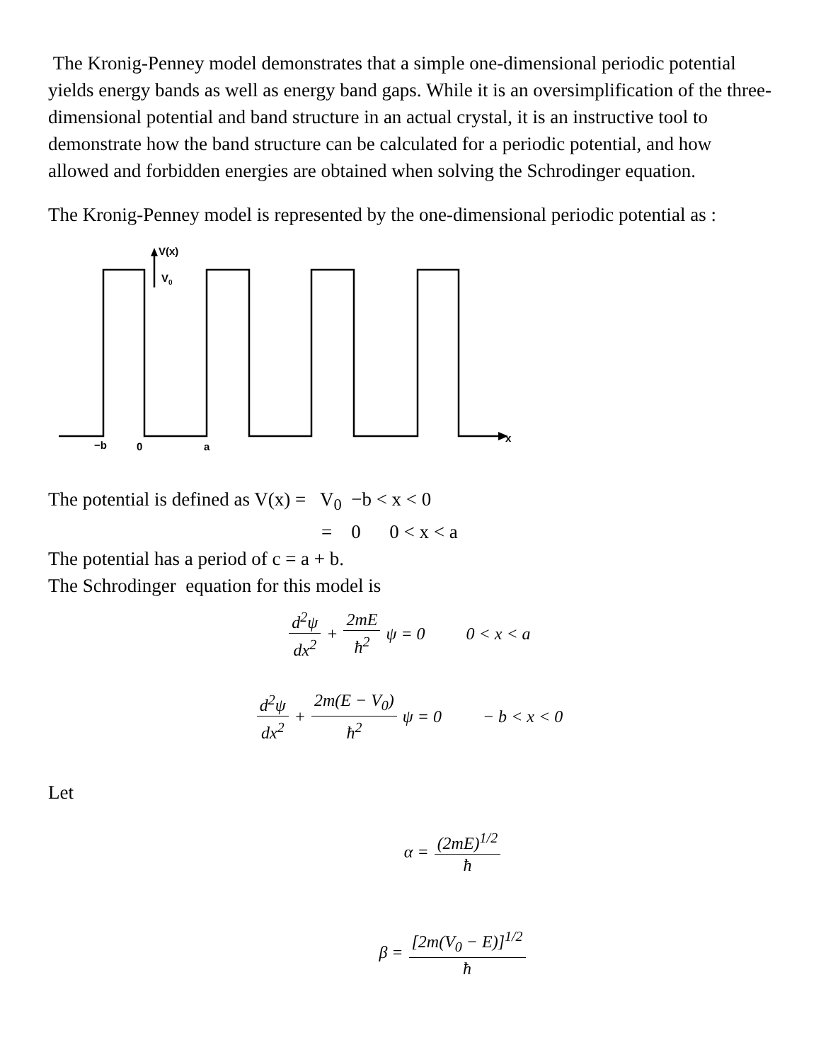The Kronig-Penney model demonstrates that a simple one-dimensional periodic potential yields energy bands as well as energy band gaps. While it is an oversimplification of the three-dimensional potential and band structure in an actual crystal, it is an instructive tool to demonstrate how the band structure can be calculated for a periodic potential, and how allowed and forbidden energies are obtained when solving the Schrodinger equation.
The Kronig-Penney model is represented by the one-dimensional periodic potential as :
V(x)
V0
−b
0
a
x
The potential is defined as V(x) = V<sub>0</sub> −b < x < 0
= 0 0 < x < a
The potential has a period of c = a + b.
The Schrodinger equation for this model is
d<sup>2</sup>ψ dx<sup>2</sup> + 2mE ħ<sup>2</sup> ψ = 0 0 < x < a
d<sup>2</sup>ψ dx<sup>2</sup> + 2m(E − V<sub>0</sub>) ħ<sup>2</sup> ψ = 0 − b < x < 0
Let
α = (2mE)<sup>1/2</sup> ħ
β = [2m(V<sub>0</sub> − E)]<sup>1/2</sup> ħ